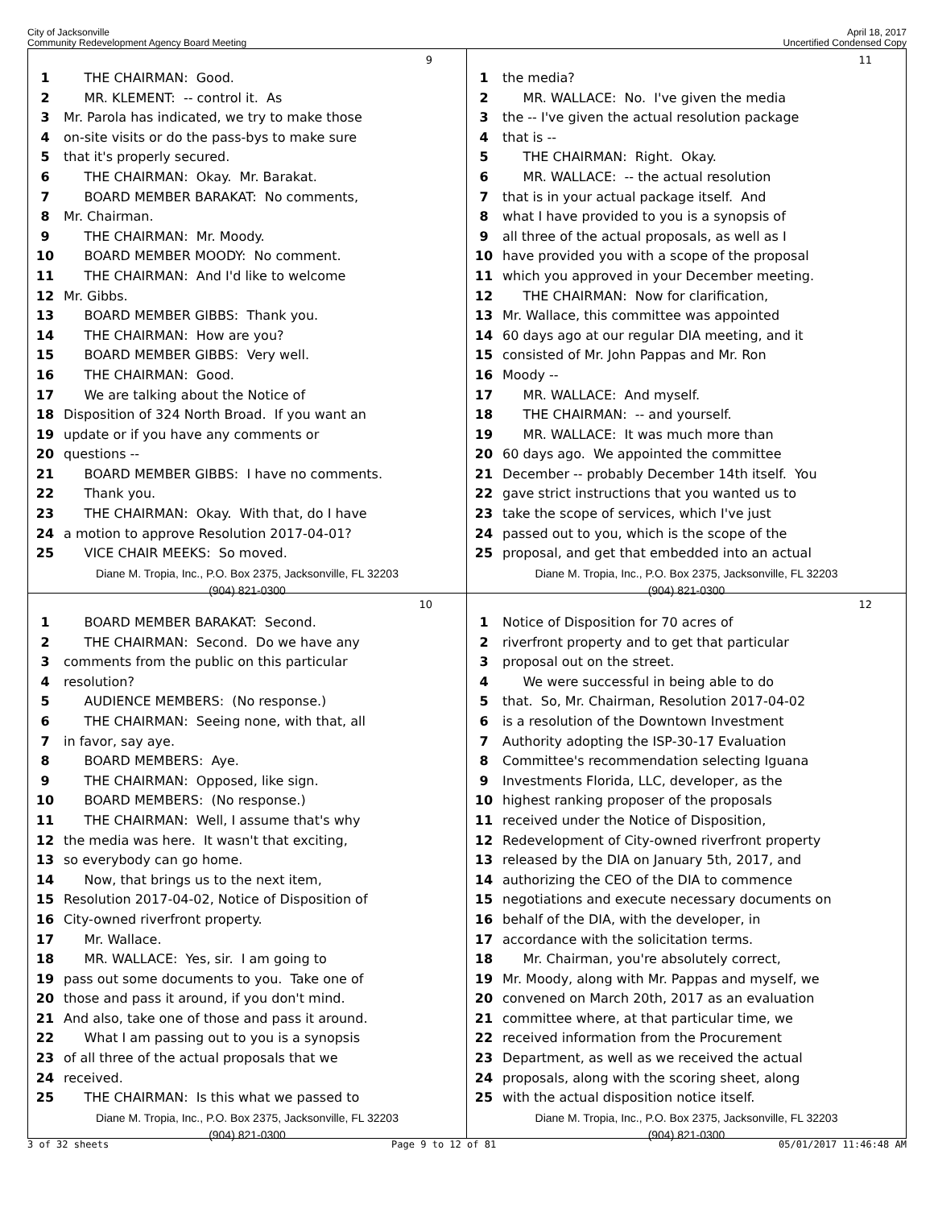City of Jacksonville
Community Redevelopment Agency Board Meeting
April 18, 2017
Uncertified Condensed Copy
9
1 THE CHAIRMAN: Good.
2 MR. KLEMENT: -- control it. As
3 Mr. Parola has indicated, we try to make those
4 on-site visits or do the pass-bys to make sure
5 that it's properly secured.
6 THE CHAIRMAN: Okay. Mr. Barakat.
7 BOARD MEMBER BARAKAT: No comments,
8 Mr. Chairman.
9 THE CHAIRMAN: Mr. Moody.
10 BOARD MEMBER MOODY: No comment.
11 THE CHAIRMAN: And I'd like to welcome
12 Mr. Gibbs.
13 BOARD MEMBER GIBBS: Thank you.
14 THE CHAIRMAN: How are you?
15 BOARD MEMBER GIBBS: Very well.
16 THE CHAIRMAN: Good.
17 We are talking about the Notice of
18 Disposition of 324 North Broad. If you want an
19 update or if you have any comments or
20 questions --
21 BOARD MEMBER GIBBS: I have no comments.
22 Thank you.
23 THE CHAIRMAN: Okay. With that, do I have
24 a motion to approve Resolution 2017-04-01?
25 VICE CHAIR MEEKS: So moved.
Diane M. Tropia, Inc., P.O. Box 2375, Jacksonville, FL 32203
(904) 821-0300
11
1 the media?
2 MR. WALLACE: No. I've given the media
3 the -- I've given the actual resolution package
4 that is --
5 THE CHAIRMAN: Right. Okay.
6 MR. WALLACE: -- the actual resolution
7 that is in your actual package itself. And
8 what I have provided to you is a synopsis of
9 all three of the actual proposals, as well as I
10 have provided you with a scope of the proposal
11 which you approved in your December meeting.
12 THE CHAIRMAN: Now for clarification,
13 Mr. Wallace, this committee was appointed
14 60 days ago at our regular DIA meeting, and it
15 consisted of Mr. John Pappas and Mr. Ron
16 Moody --
17 MR. WALLACE: And myself.
18 THE CHAIRMAN: -- and yourself.
19 MR. WALLACE: It was much more than
20 60 days ago. We appointed the committee
21 December -- probably December 14th itself. You
22 gave strict instructions that you wanted us to
23 take the scope of services, which I've just
24 passed out to you, which is the scope of the
25 proposal, and get that embedded into an actual
Diane M. Tropia, Inc., P.O. Box 2375, Jacksonville, FL 32203
(904) 821-0300
10
1 BOARD MEMBER BARAKAT: Second.
2 THE CHAIRMAN: Second. Do we have any
3 comments from the public on this particular
4 resolution?
5 AUDIENCE MEMBERS: (No response.)
6 THE CHAIRMAN: Seeing none, with that, all
7 in favor, say aye.
8 BOARD MEMBERS: Aye.
9 THE CHAIRMAN: Opposed, like sign.
10 BOARD MEMBERS: (No response.)
11 THE CHAIRMAN: Well, I assume that's why
12 the media was here. It wasn't that exciting,
13 so everybody can go home.
14 Now, that brings us to the next item,
15 Resolution 2017-04-02, Notice of Disposition of
16 City-owned riverfront property.
17 Mr. Wallace.
18 MR. WALLACE: Yes, sir. I am going to
19 pass out some documents to you. Take one of
20 those and pass it around, if you don't mind.
21 And also, take one of those and pass it around.
22 What I am passing out to you is a synopsis
23 of all three of the actual proposals that we
24 received.
25 THE CHAIRMAN: Is this what we passed to
Diane M. Tropia, Inc., P.O. Box 2375, Jacksonville, FL 32203
(904) 821-0300
12
1 Notice of Disposition for 70 acres of
2 riverfront property and to get that particular
3 proposal out on the street.
4 We were successful in being able to do
5 that. So, Mr. Chairman, Resolution 2017-04-02
6 is a resolution of the Downtown Investment
7 Authority adopting the ISP-30-17 Evaluation
8 Committee's recommendation selecting Iguana
9 Investments Florida, LLC, developer, as the
10 highest ranking proposer of the proposals
11 received under the Notice of Disposition,
12 Redevelopment of City-owned riverfront property
13 released by the DIA on January 5th, 2017, and
14 authorizing the CEO of the DIA to commence
15 negotiations and execute necessary documents on
16 behalf of the DIA, with the developer, in
17 accordance with the solicitation terms.
18 Mr. Chairman, you're absolutely correct,
19 Mr. Moody, along with Mr. Pappas and myself, we
20 convened on March 20th, 2017 as an evaluation
21 committee where, at that particular time, we
22 received information from the Procurement
23 Department, as well as we received the actual
24 proposals, along with the scoring sheet, along
25 with the actual disposition notice itself.
Diane M. Tropia, Inc., P.O. Box 2375, Jacksonville, FL 32203
(904) 821-0300
3 of 32 sheets Page 9 to 12 of 81 05/01/2017 11:46:48 AM